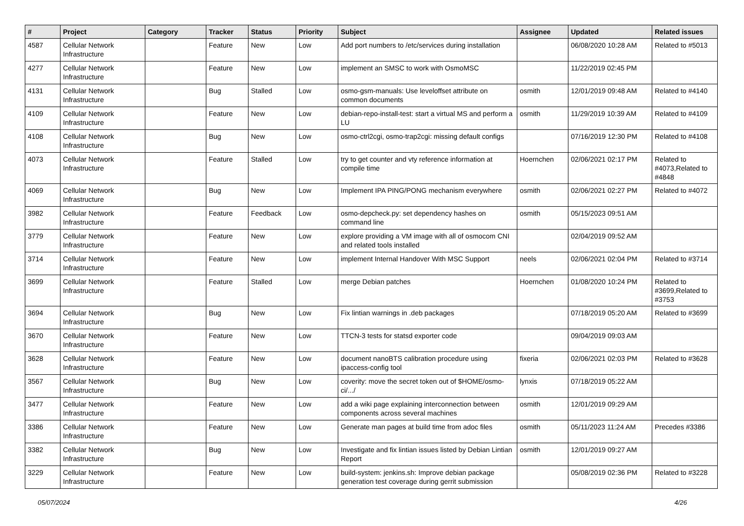| # | Project | Category | Tracker | Status | Priority | Subject | Assignee | Updated | Related issues |
| --- | --- | --- | --- | --- | --- | --- | --- | --- | --- |
| 4587 | Cellular Network Infrastructure | | Feature | New | Low | Add port numbers to /etc/services during installation | | 06/08/2020 10:28 AM | Related to #5013 |
| 4277 | Cellular Network Infrastructure | | Feature | New | Low | implement an SMSC to work with OsmoMSC | | 11/22/2019 02:45 PM | |
| 4131 | Cellular Network Infrastructure | | Bug | Stalled | Low | osmo-gsm-manuals: Use leveloffset attribute on common documents | osmith | 12/01/2019 09:48 AM | Related to #4140 |
| 4109 | Cellular Network Infrastructure | | Feature | New | Low | debian-repo-install-test: start a virtual MS and perform a LU | osmith | 11/29/2019 10:39 AM | Related to #4109 |
| 4108 | Cellular Network Infrastructure | | Bug | New | Low | osmo-ctrl2cgi, osmo-trap2cgi: missing default configs | | 07/16/2019 12:30 PM | Related to #4108 |
| 4073 | Cellular Network Infrastructure | | Feature | Stalled | Low | try to get counter and vty reference information at compile time | Hoernchen | 02/06/2021 02:17 PM | Related to #4073,Related to #4848 |
| 4069 | Cellular Network Infrastructure | | Bug | New | Low | Implement IPA PING/PONG mechanism everywhere | osmith | 02/06/2021 02:27 PM | Related to #4072 |
| 3982 | Cellular Network Infrastructure | | Feature | Feedback | Low | osmo-depcheck.py: set dependency hashes on command line | osmith | 05/15/2023 09:51 AM | |
| 3779 | Cellular Network Infrastructure | | Feature | New | Low | explore providing a VM image with all of osmocom CNI and related tools installed | | 02/04/2019 09:52 AM | |
| 3714 | Cellular Network Infrastructure | | Feature | New | Low | implement Internal Handover With MSC Support | neels | 02/06/2021 02:04 PM | Related to #3714 |
| 3699 | Cellular Network Infrastructure | | Feature | Stalled | Low | merge Debian patches | Hoernchen | 01/08/2020 10:24 PM | Related to #3699,Related to #3753 |
| 3694 | Cellular Network Infrastructure | | Bug | New | Low | Fix lintian warnings in .deb packages | | 07/18/2019 05:20 AM | Related to #3699 |
| 3670 | Cellular Network Infrastructure | | Feature | New | Low | TTCN-3 tests for statsd exporter code | | 09/04/2019 09:03 AM | |
| 3628 | Cellular Network Infrastructure | | Feature | New | Low | document nanoBTS calibration procedure using ipaccess-config tool | fixeria | 02/06/2021 02:03 PM | Related to #3628 |
| 3567 | Cellular Network Infrastructure | | Bug | New | Low | coverity: move the secret token out of $HOME/osmo-ci/.../ | lynxis | 07/18/2019 05:22 AM | |
| 3477 | Cellular Network Infrastructure | | Feature | New | Low | add a wiki page explaining interconnection between components across several machines | osmith | 12/01/2019 09:29 AM | |
| 3386 | Cellular Network Infrastructure | | Feature | New | Low | Generate man pages at build time from adoc files | osmith | 05/11/2023 11:24 AM | Precedes #3386 |
| 3382 | Cellular Network Infrastructure | | Bug | New | Low | Investigate and fix lintian issues listed by Debian Lintian Report | osmith | 12/01/2019 09:27 AM | |
| 3229 | Cellular Network Infrastructure | | Feature | New | Low | build-system: jenkins.sh: Improve debian package generation test coverage during gerrit submission | | 05/08/2019 02:36 PM | Related to #3228 |
05/07/2024 4/26